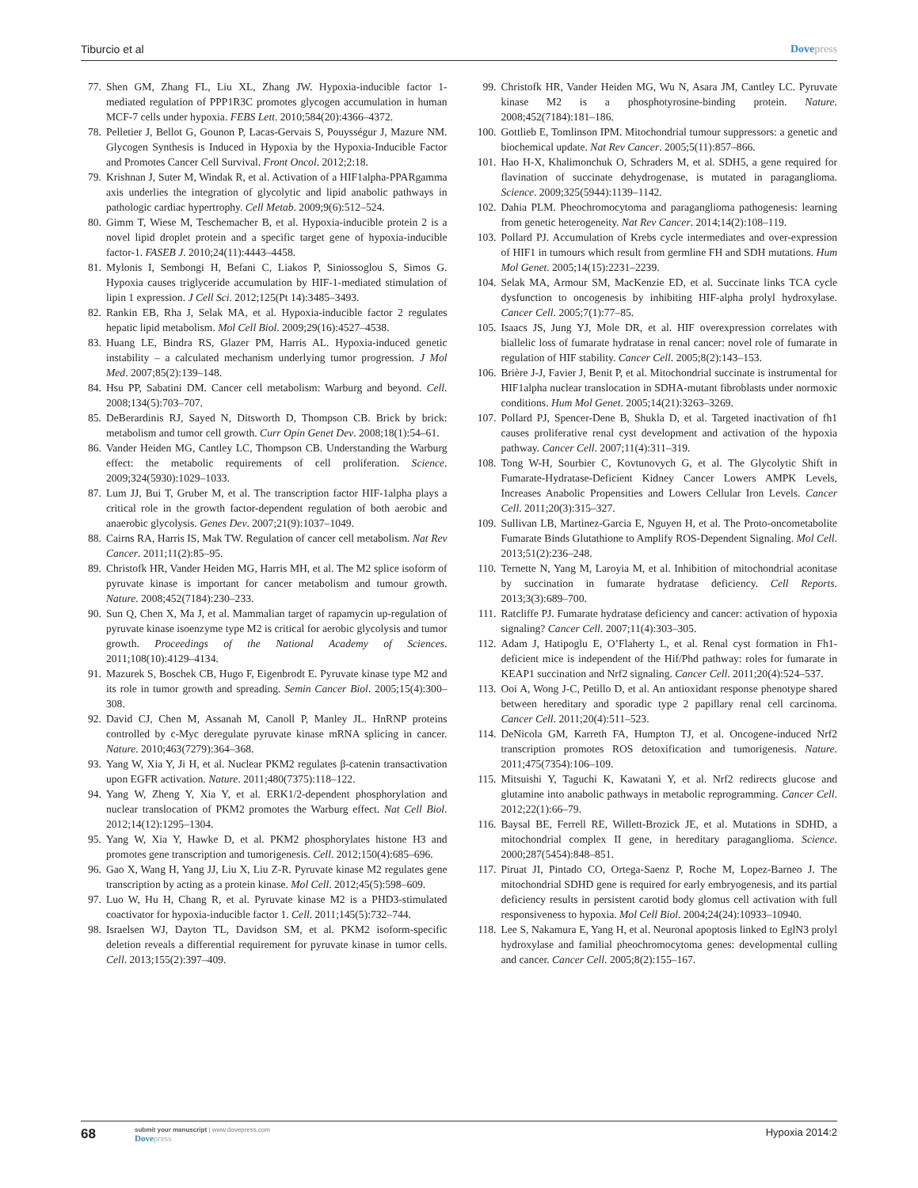Tiburcio et al Dovepress
77. Shen GM, Zhang FL, Liu XL, Zhang JW. Hypoxia-inducible factor 1-mediated regulation of PPP1R3C promotes glycogen accumulation in human MCF-7 cells under hypoxia. FEBS Lett. 2010;584(20):4366–4372.
78. Pelletier J, Bellot G, Gounon P, Lacas-Gervais S, Pouysségur J, Mazure NM. Glycogen Synthesis is Induced in Hypoxia by the Hypoxia-Inducible Factor and Promotes Cancer Cell Survival. Front Oncol. 2012;2:18.
79. Krishnan J, Suter M, Windak R, et al. Activation of a HIF1alpha-PPARgamma axis underlies the integration of glycolytic and lipid anabolic pathways in pathologic cardiac hypertrophy. Cell Metab. 2009;9(6):512–524.
80. Gimm T, Wiese M, Teschemacher B, et al. Hypoxia-inducible protein 2 is a novel lipid droplet protein and a specific target gene of hypoxia-inducible factor-1. FASEB J. 2010;24(11):4443–4458.
81. Mylonis I, Sembongi H, Befani C, Liakos P, Siniossoglou S, Simos G. Hypoxia causes triglyceride accumulation by HIF-1-mediated stimulation of lipin 1 expression. J Cell Sci. 2012;125(Pt 14):3485–3493.
82. Rankin EB, Rha J, Selak MA, et al. Hypoxia-inducible factor 2 regulates hepatic lipid metabolism. Mol Cell Biol. 2009;29(16):4527–4538.
83. Huang LE, Bindra RS, Glazer PM, Harris AL. Hypoxia-induced genetic instability – a calculated mechanism underlying tumor progression. J Mol Med. 2007;85(2):139–148.
84. Hsu PP, Sabatini DM. Cancer cell metabolism: Warburg and beyond. Cell. 2008;134(5):703–707.
85. DeBerardinis RJ, Sayed N, Ditsworth D, Thompson CB. Brick by brick: metabolism and tumor cell growth. Curr Opin Genet Dev. 2008;18(1):54–61.
86. Vander Heiden MG, Cantley LC, Thompson CB. Understanding the Warburg effect: the metabolic requirements of cell proliferation. Science. 2009;324(5930):1029–1033.
87. Lum JJ, Bui T, Gruber M, et al. The transcription factor HIF-1alpha plays a critical role in the growth factor-dependent regulation of both aerobic and anaerobic glycolysis. Genes Dev. 2007;21(9):1037–1049.
88. Cairns RA, Harris IS, Mak TW. Regulation of cancer cell metabolism. Nat Rev Cancer. 2011;11(2):85–95.
89. Christofk HR, Vander Heiden MG, Harris MH, et al. The M2 splice isoform of pyruvate kinase is important for cancer metabolism and tumour growth. Nature. 2008;452(7184):230–233.
90. Sun Q, Chen X, Ma J, et al. Mammalian target of rapamycin up-regulation of pyruvate kinase isoenzyme type M2 is critical for aerobic glycolysis and tumor growth. Proceedings of the National Academy of Sciences. 2011;108(10):4129–4134.
91. Mazurek S, Boschek CB, Hugo F, Eigenbrodt E. Pyruvate kinase type M2 and its role in tumor growth and spreading. Semin Cancer Biol. 2005;15(4):300–308.
92. David CJ, Chen M, Assanah M, Canoll P, Manley JL. HnRNP proteins controlled by c-Myc deregulate pyruvate kinase mRNA splicing in cancer. Nature. 2010;463(7279):364–368.
93. Yang W, Xia Y, Ji H, et al. Nuclear PKM2 regulates β-catenin transactivation upon EGFR activation. Nature. 2011;480(7375):118–122.
94. Yang W, Zheng Y, Xia Y, et al. ERK1/2-dependent phosphorylation and nuclear translocation of PKM2 promotes the Warburg effect. Nat Cell Biol. 2012;14(12):1295–1304.
95. Yang W, Xia Y, Hawke D, et al. PKM2 phosphorylates histone H3 and promotes gene transcription and tumorigenesis. Cell. 2012;150(4):685–696.
96. Gao X, Wang H, Yang JJ, Liu X, Liu Z-R. Pyruvate kinase M2 regulates gene transcription by acting as a protein kinase. Mol Cell. 2012;45(5):598–609.
97. Luo W, Hu H, Chang R, et al. Pyruvate kinase M2 is a PHD3-stimulated coactivator for hypoxia-inducible factor 1. Cell. 2011;145(5):732–744.
98. Israelsen WJ, Dayton TL, Davidson SM, et al. PKM2 isoform-specific deletion reveals a differential requirement for pyruvate kinase in tumor cells. Cell. 2013;155(2):397–409.
99. Christofk HR, Vander Heiden MG, Wu N, Asara JM, Cantley LC. Pyruvate kinase M2 is a phosphotyrosine-binding protein. Nature. 2008;452(7184):181–186.
100.
Gottlieb E, Tomlinson IPM. Mitochondrial tumour suppressors: a genetic and biochemical update. Nat Rev Cancer. 2005;5(11):857–866.
101.
Hao H-X, Khalimonchuk O, Schraders M, et al. SDH5, a gene required for flavination of succinate dehydrogenase, is mutated in paraganglioma. Science. 2009;325(5944):1139–1142.
102.
Dahia PLM. Pheochromocytoma and paraganglioma pathogenesis: learning from genetic heterogeneity. Nat Rev Cancer. 2014;14(2):108–119.
103.
Pollard PJ. Accumulation of Krebs cycle intermediates and over-expression of HIF1 in tumours which result from germline FH and SDH mutations. Hum Mol Genet. 2005;14(15):2231–2239.
104.
Selak MA, Armour SM, MacKenzie ED, et al. Succinate links TCA cycle dysfunction to oncogenesis by inhibiting HIF-alpha prolyl hydroxylase. Cancer Cell. 2005;7(1):77–85.
105.
Isaacs JS, Jung YJ, Mole DR, et al. HIF overexpression correlates with biallelic loss of fumarate hydratase in renal cancer: novel role of fumarate in regulation of HIF stability. Cancer Cell. 2005;8(2):143–153.
106.
Brière J-J, Favier J, Benit P, et al. Mitochondrial succinate is instrumental for HIF1alpha nuclear translocation in SDHA-mutant fibroblasts under normoxic conditions. Hum Mol Genet. 2005;14(21):3263–3269.
107.
Pollard PJ, Spencer-Dene B, Shukla D, et al. Targeted inactivation of fh1 causes proliferative renal cyst development and activation of the hypoxia pathway. Cancer Cell. 2007;11(4):311–319.
108.
Tong W-H, Sourbier C, Kovtunovych G, et al. The Glycolytic Shift in Fumarate-Hydratase-Deficient Kidney Cancer Lowers AMPK Levels, Increases Anabolic Propensities and Lowers Cellular Iron Levels. Cancer Cell. 2011;20(3):315–327.
109.
Sullivan LB, Martinez-Garcia E, Nguyen H, et al. The Proto-oncometabolite Fumarate Binds Glutathione to Amplify ROS-Dependent Signaling. Mol Cell. 2013;51(2):236–248.
110.
Ternette N, Yang M, Laroyia M, et al. Inhibition of mitochondrial aconitase by succination in fumarate hydratase deficiency. Cell Reports. 2013;3(3):689–700.
111.
Ratcliffe PJ. Fumarate hydratase deficiency and cancer: activation of hypoxia signaling? Cancer Cell. 2007;11(4):303–305.
112.
Adam J, Hatipoglu E, O’Flaherty L, et al. Renal cyst formation in Fh1-deficient mice is independent of the Hif/Phd pathway: roles for fumarate in KEAP1 succination and Nrf2 signaling. Cancer Cell. 2011;20(4):524–537.
113.
Ooi A, Wong J-C, Petillo D, et al. An antioxidant response phenotype shared between hereditary and sporadic type 2 papillary renal cell carcinoma. Cancer Cell. 2011;20(4):511–523.
114.
DeNicola GM, Karreth FA, Humpton TJ, et al. Oncogene-induced Nrf2 transcription promotes ROS detoxification and tumorigenesis. Nature. 2011;475(7354):106–109.
115.
Mitsuishi Y, Taguchi K, Kawatani Y, et al. Nrf2 redirects glucose and glutamine into anabolic pathways in metabolic reprogramming. Cancer Cell. 2012;22(1):66–79.
116.
Baysal BE, Ferrell RE, Willett-Brozick JE, et al. Mutations in SDHD, a mitochondrial complex II gene, in hereditary paraganglioma. Science. 2000;287(5454):848–851.
117.
Piruat JI, Pintado CO, Ortega-Saenz P, Roche M, Lopez-Barneo J. The mitochondrial SDHD gene is required for early embryogenesis, and its partial deficiency results in persistent carotid body glomus cell activation with full responsiveness to hypoxia. Mol Cell Biol. 2004;24(24):10933–10940.
118.
Lee S, Nakamura E, Yang H, et al. Neuronal apoptosis linked to EglN3 prolyl hydroxylase and familial pheochromocytoma genes: developmental culling and cancer. Cancer Cell. 2005;8(2):155–167.
68
submit your manuscript | www.dovepress.com
Dovepress
Hypoxia 2014:2